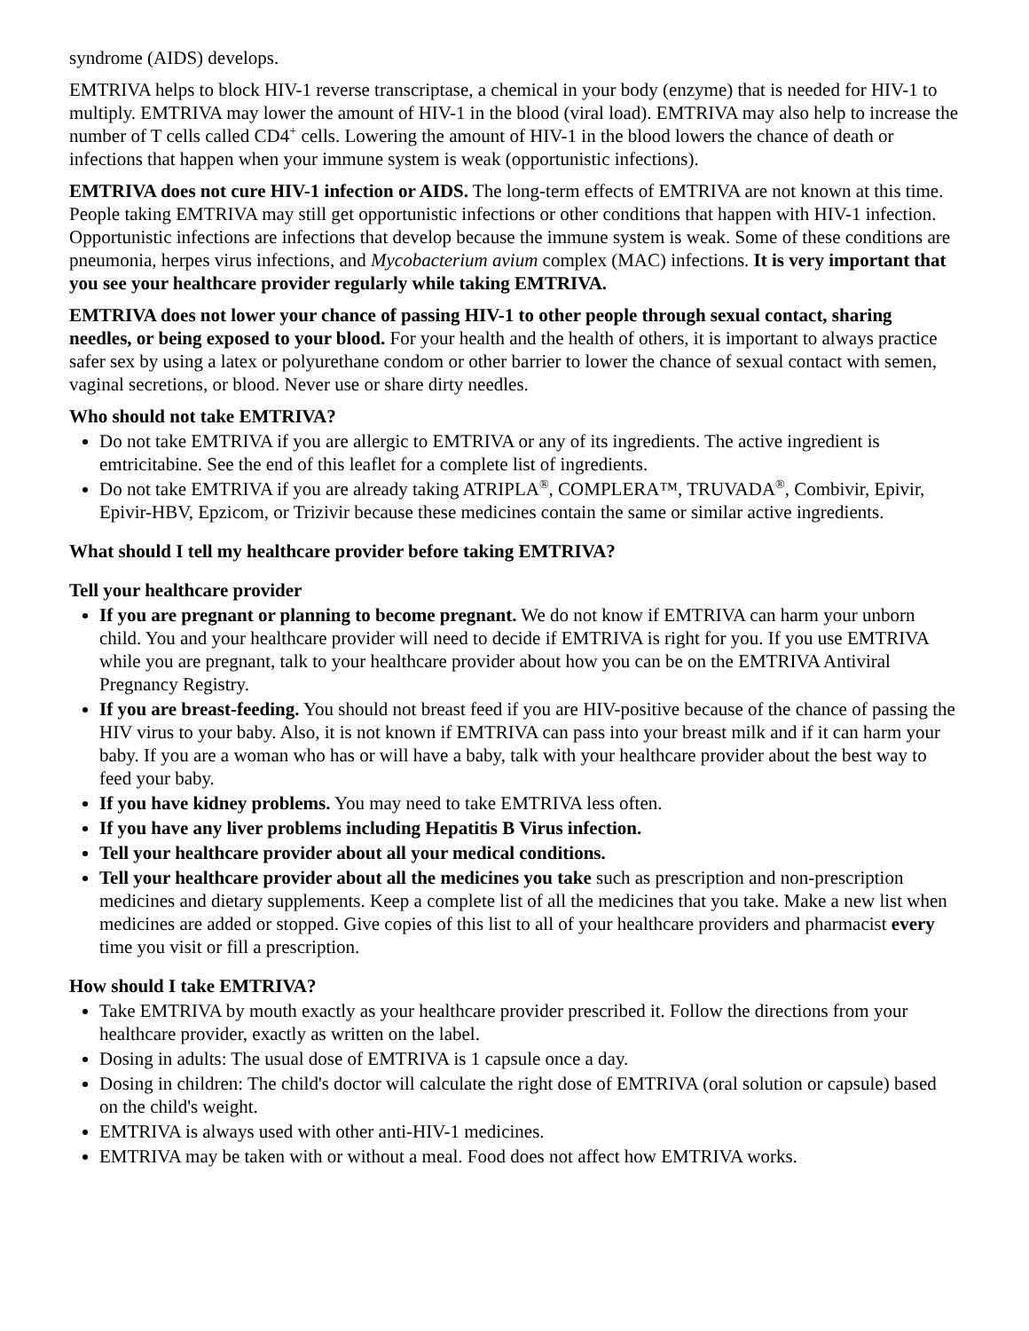syndrome (AIDS) develops.
EMTRIVA helps to block HIV-1 reverse transcriptase, a chemical in your body (enzyme) that is needed for HIV-1 to multiply. EMTRIVA may lower the amount of HIV-1 in the blood (viral load). EMTRIVA may also help to increase the number of T cells called CD4<sup>+</sup> cells. Lowering the amount of HIV-1 in the blood lowers the chance of death or infections that happen when your immune system is weak (opportunistic infections).
EMTRIVA does not cure HIV-1 infection or AIDS. The long-term effects of EMTRIVA are not known at this time. People taking EMTRIVA may still get opportunistic infections or other conditions that happen with HIV-1 infection. Opportunistic infections are infections that develop because the immune system is weak. Some of these conditions are pneumonia, herpes virus infections, and Mycobacterium avium complex (MAC) infections. It is very important that you see your healthcare provider regularly while taking EMTRIVA.
EMTRIVA does not lower your chance of passing HIV-1 to other people through sexual contact, sharing needles, or being exposed to your blood. For your health and the health of others, it is important to always practice safer sex by using a latex or polyurethane condom or other barrier to lower the chance of sexual contact with semen, vaginal secretions, or blood. Never use or share dirty needles.
Who should not take EMTRIVA?
Do not take EMTRIVA if you are allergic to EMTRIVA or any of its ingredients. The active ingredient is emtricitabine. See the end of this leaflet for a complete list of ingredients.
Do not take EMTRIVA if you are already taking ATRIPLA<sup>®</sup>, COMPLERA™, TRUVADA<sup>®</sup>, Combivir, Epivir, Epivir-HBV, Epzicom, or Trizivir because these medicines contain the same or similar active ingredients.
What should I tell my healthcare provider before taking EMTRIVA?
Tell your healthcare provider
If you are pregnant or planning to become pregnant. We do not know if EMTRIVA can harm your unborn child. You and your healthcare provider will need to decide if EMTRIVA is right for you. If you use EMTRIVA while you are pregnant, talk to your healthcare provider about how you can be on the EMTRIVA Antiviral Pregnancy Registry.
If you are breast-feeding. You should not breast feed if you are HIV-positive because of the chance of passing the HIV virus to your baby. Also, it is not known if EMTRIVA can pass into your breast milk and if it can harm your baby. If you are a woman who has or will have a baby, talk with your healthcare provider about the best way to feed your baby.
If you have kidney problems. You may need to take EMTRIVA less often.
If you have any liver problems including Hepatitis B Virus infection.
Tell your healthcare provider about all your medical conditions.
Tell your healthcare provider about all the medicines you take such as prescription and non-prescription medicines and dietary supplements. Keep a complete list of all the medicines that you take. Make a new list when medicines are added or stopped. Give copies of this list to all of your healthcare providers and pharmacist every time you visit or fill a prescription.
How should I take EMTRIVA?
Take EMTRIVA by mouth exactly as your healthcare provider prescribed it. Follow the directions from your healthcare provider, exactly as written on the label.
Dosing in adults: The usual dose of EMTRIVA is 1 capsule once a day.
Dosing in children: The child's doctor will calculate the right dose of EMTRIVA (oral solution or capsule) based on the child's weight.
EMTRIVA is always used with other anti-HIV-1 medicines.
EMTRIVA may be taken with or without a meal. Food does not affect how EMTRIVA works.